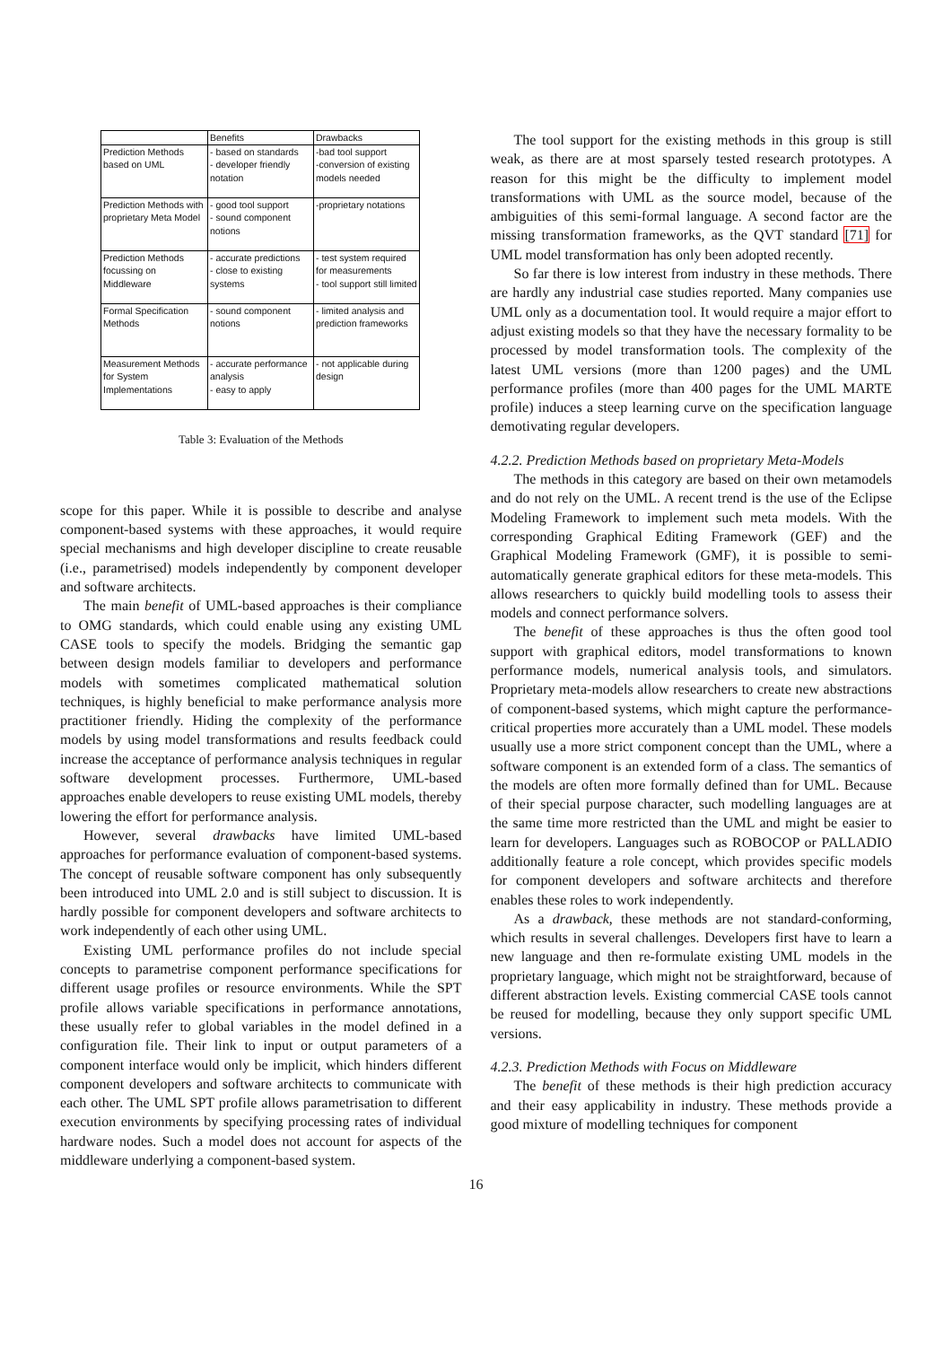| | Benefits | Drawbacks |
| --- | --- | --- |
| Prediction Methods based on UML | - based on standards - developer friendly notation | -bad tool support -conversion of existing models needed |
| Prediction Methods with proprietary Meta Model | - good tool support - sound component notions | -proprietary notations |
| Prediction Methods focussing on Middleware | - accurate predictions - close to existing systems | - test system required for measurements - tool support still limited |
| Formal Specification Methods | - sound component notions | - limited analysis and prediction frameworks |
| Measurement Methods for System Implementations | - accurate performance analysis - easy to apply | - not applicable during design |
Table 3: Evaluation of the Methods
scope for this paper. While it is possible to describe and analyse component-based systems with these approaches, it would require special mechanisms and high developer discipline to create reusable (i.e., parametrised) models independently by component developer and software architects.
The main benefit of UML-based approaches is their compliance to OMG standards, which could enable using any existing UML CASE tools to specify the models. Bridging the semantic gap between design models familiar to developers and performance models with sometimes complicated mathematical solution techniques, is highly beneficial to make performance analysis more practitioner friendly. Hiding the complexity of the performance models by using model transformations and results feedback could increase the acceptance of performance analysis techniques in regular software development processes. Furthermore, UML-based approaches enable developers to reuse existing UML models, thereby lowering the effort for performance analysis.
However, several drawbacks have limited UML-based approaches for performance evaluation of component-based systems. The concept of reusable software component has only subsequently been introduced into UML 2.0 and is still subject to discussion. It is hardly possible for component developers and software architects to work independently of each other using UML.
Existing UML performance profiles do not include special concepts to parametrise component performance specifications for different usage profiles or resource environments. While the SPT profile allows variable specifications in performance annotations, these usually refer to global variables in the model defined in a configuration file. Their link to input or output parameters of a component interface would only be implicit, which hinders different component developers and software architects to communicate with each other. The UML SPT profile allows parametrisation to different execution environments by specifying processing rates of individual hardware nodes. Such a model does not account for aspects of the middleware underlying a component-based system.
The tool support for the existing methods in this group is still weak, as there are at most sparsely tested research prototypes. A reason for this might be the difficulty to implement model transformations with UML as the source model, because of the ambiguities of this semi-formal language. A second factor are the missing transformation frameworks, as the QVT standard [71] for UML model transformation has only been adopted recently.
So far there is low interest from industry in these methods. There are hardly any industrial case studies reported. Many companies use UML only as a documentation tool. It would require a major effort to adjust existing models so that they have the necessary formality to be processed by model transformation tools. The complexity of the latest UML versions (more than 1200 pages) and the UML performance profiles (more than 400 pages for the UML MARTE profile) induces a steep learning curve on the specification language demotivating regular developers.
4.2.2. Prediction Methods based on proprietary Meta-Models
The methods in this category are based on their own metamodels and do not rely on the UML. A recent trend is the use of the Eclipse Modeling Framework to implement such meta models. With the corresponding Graphical Editing Framework (GEF) and the Graphical Modeling Framework (GMF), it is possible to semi-automatically generate graphical editors for these meta-models. This allows researchers to quickly build modelling tools to assess their models and connect performance solvers.
The benefit of these approaches is thus the often good tool support with graphical editors, model transformations to known performance models, numerical analysis tools, and simulators. Proprietary meta-models allow researchers to create new abstractions of component-based systems, which might capture the performance-critical properties more accurately than a UML model. These models usually use a more strict component concept than the UML, where a software component is an extended form of a class. The semantics of the models are often more formally defined than for UML. Because of their special purpose character, such modelling languages are at the same time more restricted than the UML and might be easier to learn for developers. Languages such as ROBOCOP or PALLADIO additionally feature a role concept, which provides specific models for component developers and software architects and therefore enables these roles to work independently.
As a drawback, these methods are not standard-conforming, which results in several challenges. Developers first have to learn a new language and then re-formulate existing UML models in the proprietary language, which might not be straightforward, because of different abstraction levels. Existing commercial CASE tools cannot be reused for modelling, because they only support specific UML versions.
4.2.3. Prediction Methods with Focus on Middleware
The benefit of these methods is their high prediction accuracy and their easy applicability in industry. These methods provide a good mixture of modelling techniques for component
16